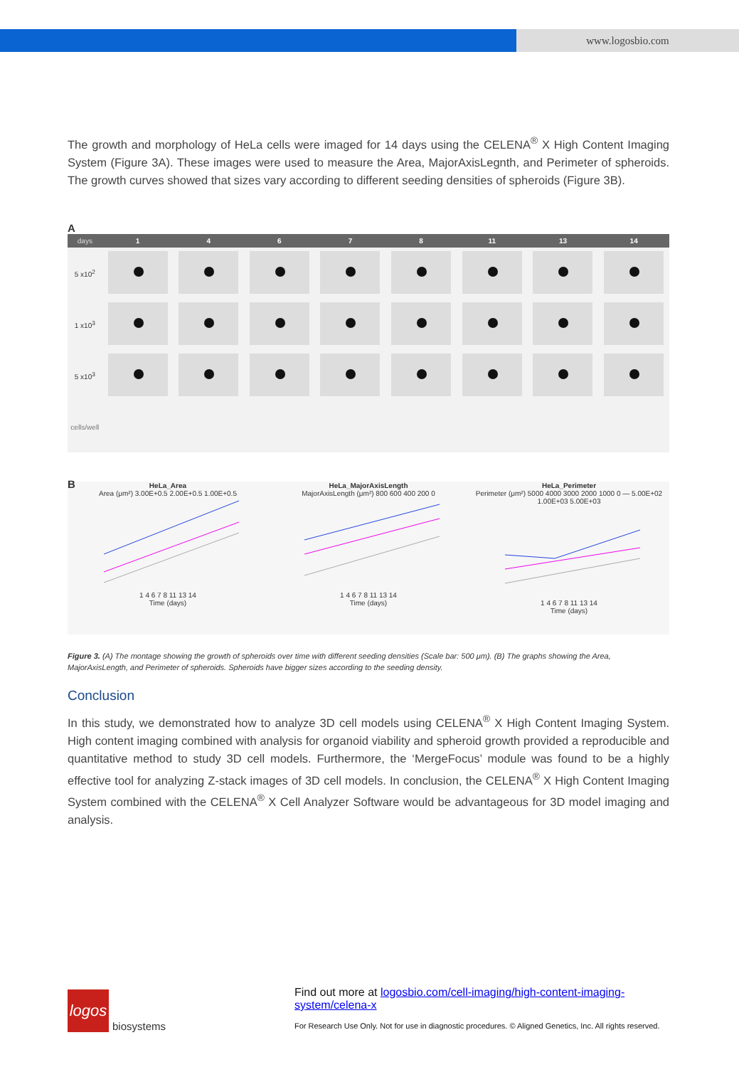www.logosbio.com
The growth and morphology of HeLa cells were imaged for 14 days using the CELENA<sup>®</sup> X High Content Imaging System (Figure 3A). These images were used to measure the Area, MajorAxisLegnth, and Perimeter of spheroids. The growth curves showed that sizes vary according to different seeding densities of spheroids (Figure 3B).
A
| days | 1 | 4 | 6 | 7 | 8 | 11 | 13 | 14 |
| --- | --- | --- | --- | --- | --- | --- | --- | --- |
| 5 x10<sup>2</sup> | | | | | | | | |
| 1 x10<sup>3</sup> | | | | | | | | |
| 5 x10<sup>3</sup> | | | | | | | | |
| cells/well | | | | | | | | |
B
HeLa_Area
Area (μm²) 3.00E+0.5 2.00E+0.5 1.00E+0.5
1 4 6 7 8 11 13 14
Time (days)
HeLa_MajorAxisLength
MajorAxisLength (μm²) 800 600 400 200 0
1 4 6 7 8 11 13 14
Time (days)
HeLa_Perimeter
Perimeter (μm²) 5000 4000 3000 2000 1000 0 — 5.00E+02 1.00E+03 5.00E+03
1 4 6 7 8 11 13 14
Time (days)
Figure 3. (A) The montage showing the growth of spheroids over time with different seeding densities (Scale bar: 500 μm). (B) The graphs showing the Area, MajorAxisLength, and Perimeter of spheroids. Spheroids have bigger sizes according to the seeding density.
Conclusion
In this study, we demonstrated how to analyze 3D cell models using CELENA<sup>®</sup> X High Content Imaging System. High content imaging combined with analysis for organoid viability and spheroid growth provided a reproducible and quantitative method to study 3D cell models. Furthermore, the ‘MergeFocus’ module was found to be a highly effective tool for analyzing Z-stack images of 3D cell models. In conclusion, the CELENA<sup>®</sup> X High Content Imaging System combined with the CELENA<sup>®</sup> X Cell Analyzer Software would be advantageous for 3D model imaging and analysis.
logos
biosystems
Find out more at logosbio.com/cell-imaging/high-content-imaging-system/celena-x
For Research Use Only. Not for use in diagnostic procedures. © Aligned Genetics, Inc. All rights reserved.